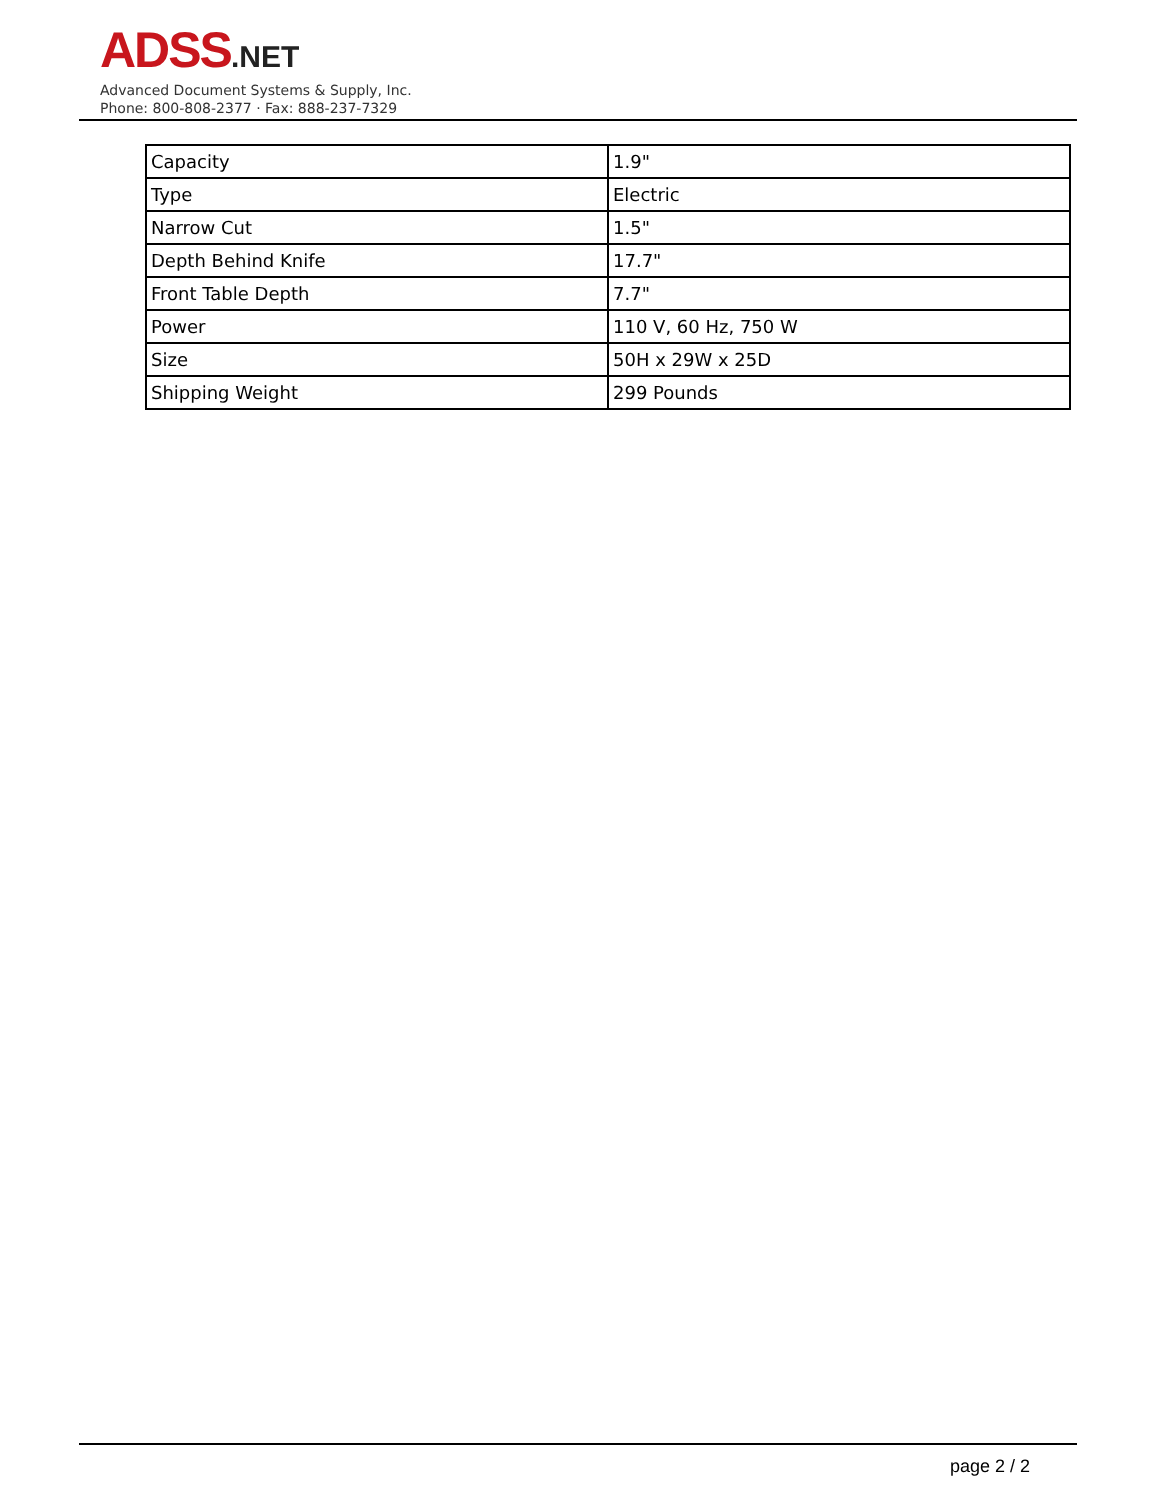ADSS.NET
Advanced Document Systems & Supply, Inc.
Phone: 800-808-2377 · Fax: 888-237-7329
| Capacity | 1.9" |
| Type | Electric |
| Narrow Cut | 1.5" |
| Depth Behind Knife | 17.7" |
| Front Table Depth | 7.7" |
| Power | 110 V, 60 Hz, 750 W |
| Size | 50H x 29W x 25D |
| Shipping Weight | 299 Pounds |
page 2 / 2